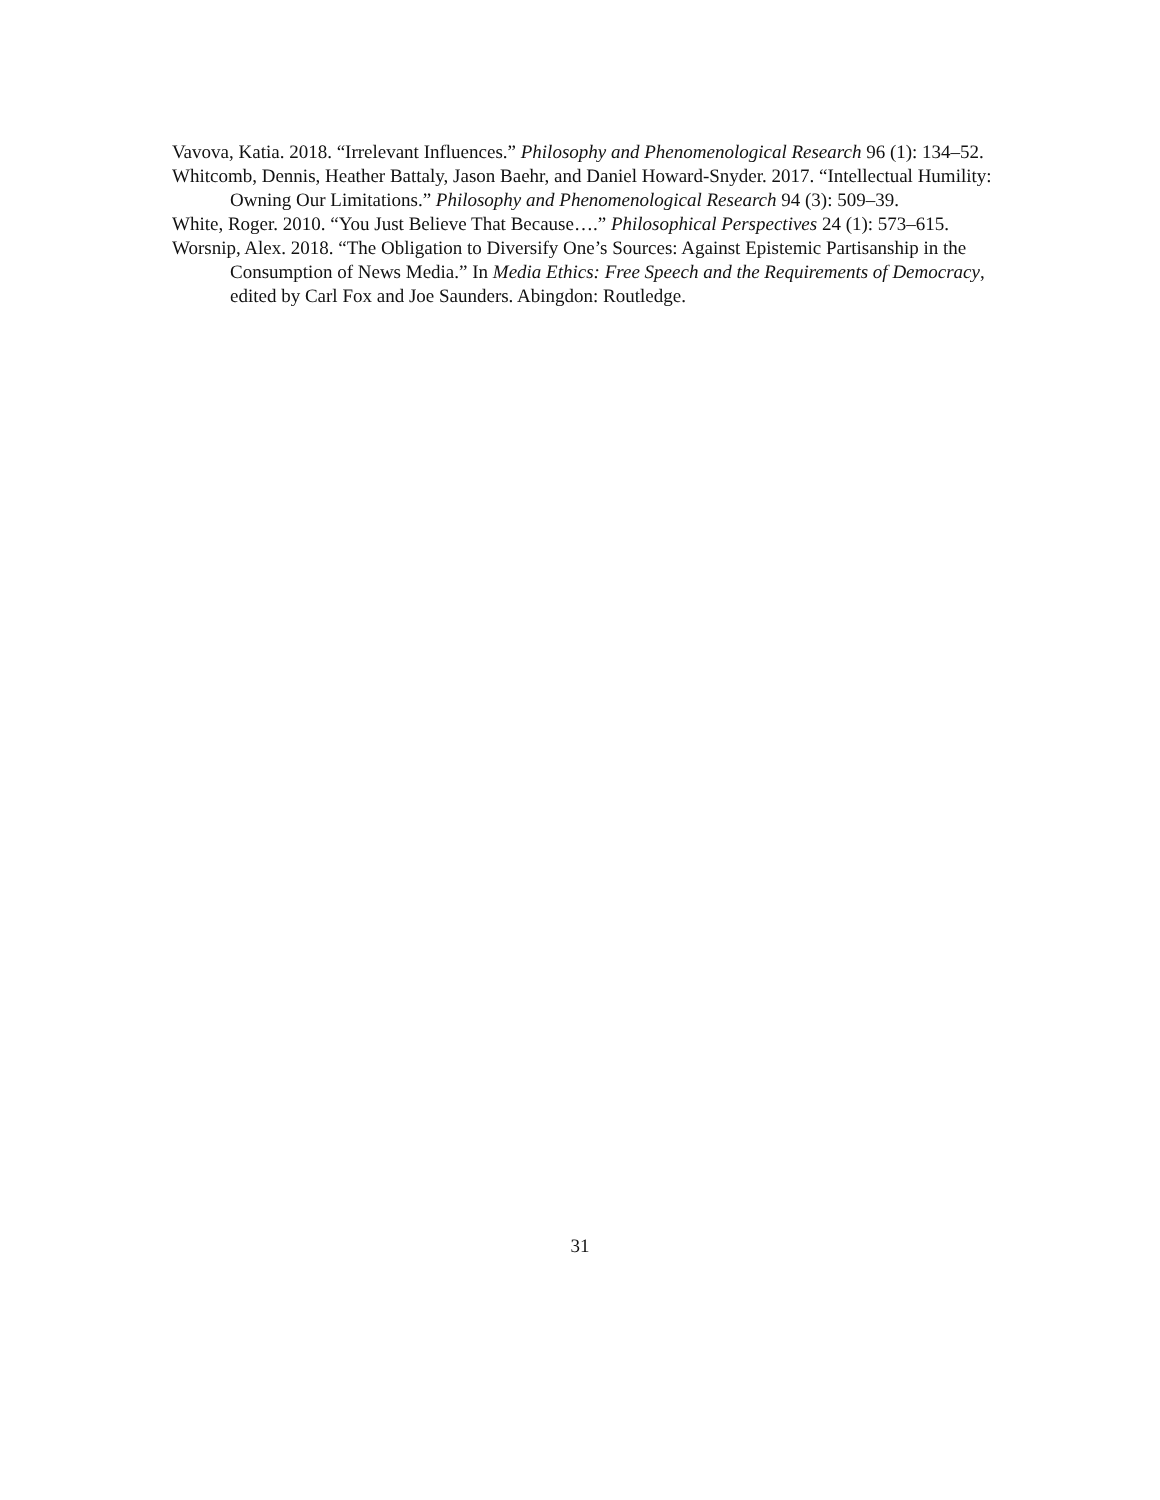Vavova, Katia. 2018. “Irrelevant Influences.” Philosophy and Phenomenological Research 96 (1): 134–52.
Whitcomb, Dennis, Heather Battaly, Jason Baehr, and Daniel Howard-Snyder. 2017. “Intellectual Humility: Owning Our Limitations.” Philosophy and Phenomenological Research 94 (3): 509–39.
White, Roger. 2010. “You Just Believe That Because….” Philosophical Perspectives 24 (1): 573–615.
Worsnip, Alex. 2018. “The Obligation to Diversify One’s Sources: Against Epistemic Partisanship in the Consumption of News Media.” In Media Ethics: Free Speech and the Requirements of Democracy, edited by Carl Fox and Joe Saunders. Abingdon: Routledge.
31